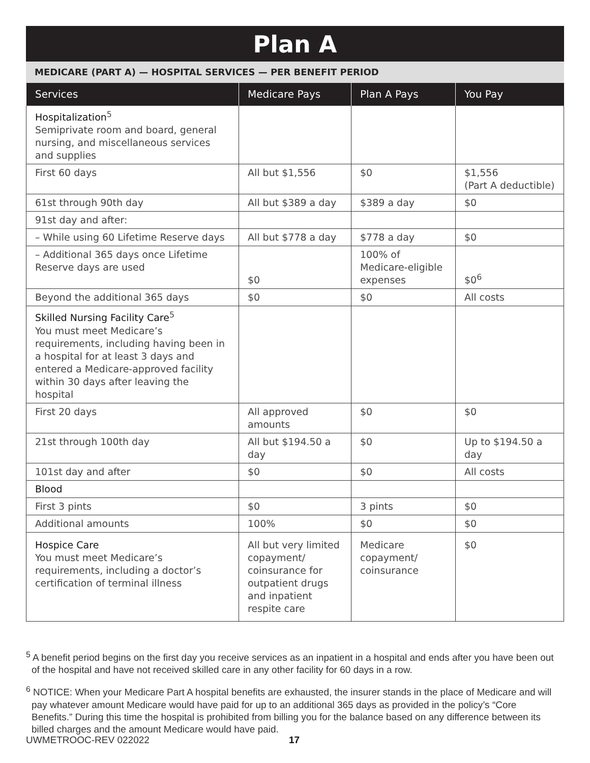Plan A
MEDICARE (PART A) — HOSPITAL SERVICES — PER BENEFIT PERIOD
| Services | Medicare Pays | Plan A Pays | You Pay |
| --- | --- | --- | --- |
| Hospitalization<sup>5</sup> Semiprivate room and board, general nursing, and miscellaneous services and supplies | | | |
| First 60 days | All but $1,556 | $0 | $1,556 (Part A deductible) |
| 61st through 90th day | All but $389 a day | $389 a day | $0 |
| 91st day and after: | | | |
| – While using 60 Lifetime Reserve days | All but $778 a day | $778 a day | $0 |
| – Additional 365 days once Lifetime Reserve days are used | $0 | 100% of Medicare-eligible expenses | $0<sup>6</sup> |
| Beyond the additional 365 days | $0 | $0 | All costs |
| Skilled Nursing Facility Care<sup>5</sup> You must meet Medicare’s requirements, including having been in a hospital for at least 3 days and entered a Medicare-approved facility within 30 days after leaving the hospital | | | |
| First 20 days | All approved amounts | $0 | $0 |
| 21st through 100th day | All but $194.50 a day | $0 | Up to $194.50 a day |
| 101st day and after | $0 | $0 | All costs |
| Blood | | | |
| First 3 pints | $0 | 3 pints | $0 |
| Additional amounts | 100% | $0 | $0 |
| Hospice Care You must meet Medicare’s requirements, including a doctor’s certification of terminal illness | All but very limited copayment/ coinsurance for outpatient drugs and inpatient respite care | Medicare copayment/ coinsurance | $0 |
<sup>5</sup> A benefit period begins on the first day you receive services as an inpatient in a hospital and ends after you have been out of the hospital and have not received skilled care in any other facility for 60 days in a row.
<sup>6</sup> NOTICE: When your Medicare Part A hospital benefits are exhausted, the insurer stands in the place of Medicare and will pay whatever amount Medicare would have paid for up to an additional 365 days as provided in the policy’s “Core Benefits.” During this time the hospital is prohibited from billing you for the balance based on any difference between its billed charges and the amount Medicare would have paid.
UWMETROOC-REV 022022 17